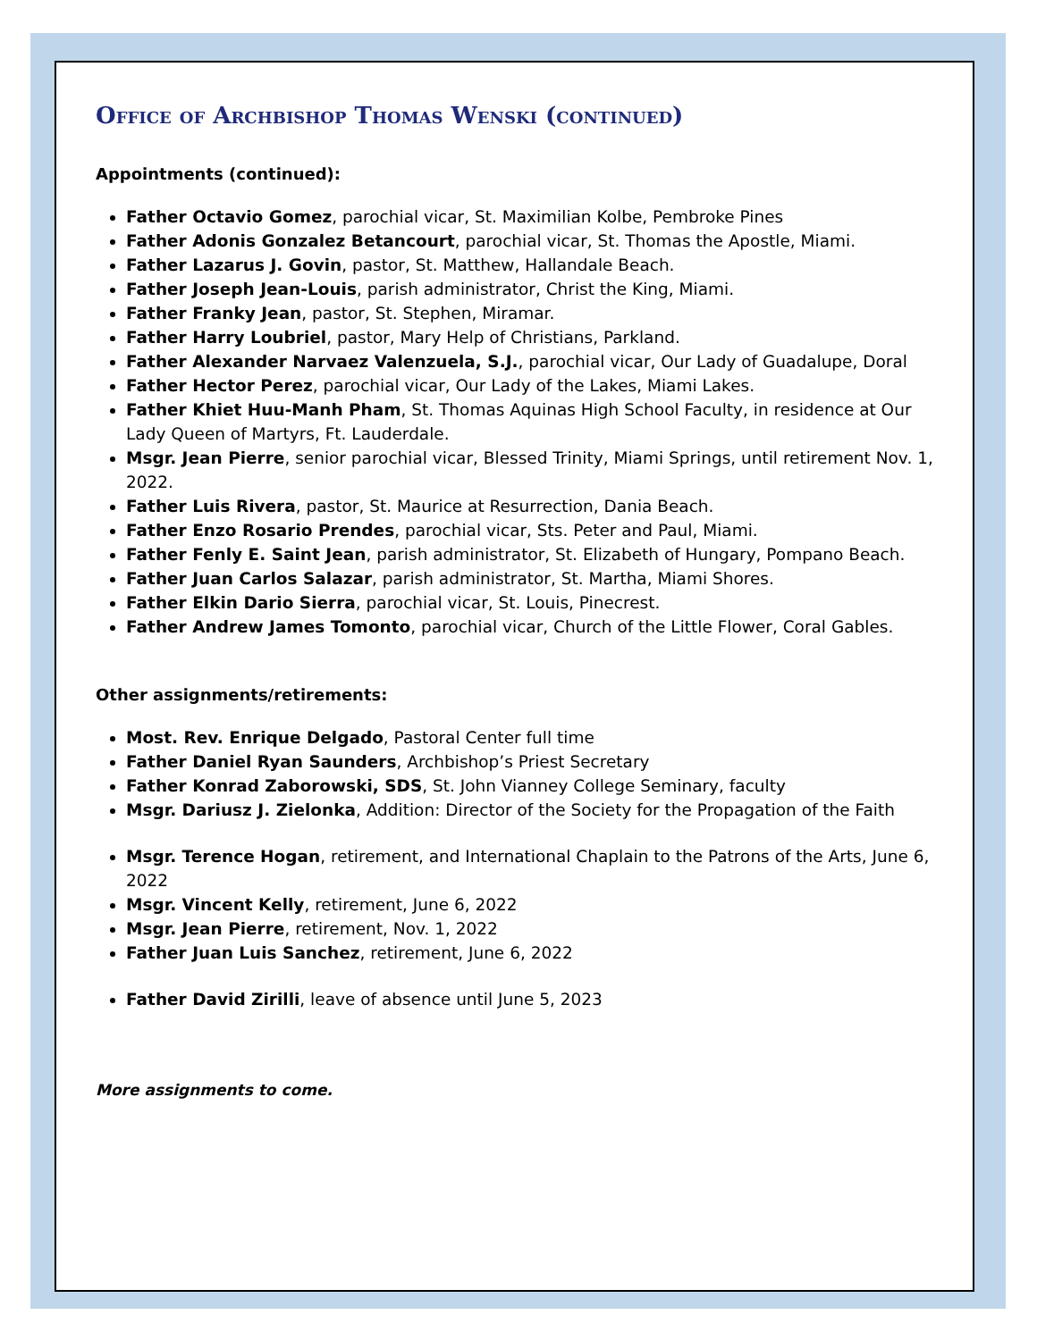Office of Archbishop Thomas Wenski (continued)
Appointments (continued):
Father Octavio Gomez, parochial vicar, St. Maximilian Kolbe, Pembroke Pines
Father Adonis Gonzalez Betancourt, parochial vicar, St. Thomas the Apostle, Miami.
Father Lazarus J. Govin, pastor, St. Matthew, Hallandale Beach.
Father Joseph Jean-Louis, parish administrator, Christ the King, Miami.
Father Franky Jean, pastor, St. Stephen, Miramar.
Father Harry Loubriel, pastor, Mary Help of Christians, Parkland.
Father Alexander Narvaez Valenzuela, S.J., parochial vicar, Our Lady of Guadalupe, Doral
Father Hector Perez, parochial vicar, Our Lady of the Lakes, Miami Lakes.
Father Khiet Huu-Manh Pham, St. Thomas Aquinas High School Faculty, in residence at Our Lady Queen of Martyrs, Ft. Lauderdale.
Msgr. Jean Pierre, senior parochial vicar, Blessed Trinity, Miami Springs, until retirement Nov. 1, 2022.
Father Luis Rivera, pastor, St. Maurice at Resurrection, Dania Beach.
Father Enzo Rosario Prendes, parochial vicar, Sts. Peter and Paul, Miami.
Father Fenly E. Saint Jean, parish administrator, St. Elizabeth of Hungary, Pompano Beach.
Father Juan Carlos Salazar, parish administrator, St. Martha, Miami Shores.
Father Elkin Dario Sierra, parochial vicar, St. Louis, Pinecrest.
Father Andrew James Tomonto, parochial vicar, Church of the Little Flower, Coral Gables.
Other assignments/retirements:
Most. Rev. Enrique Delgado, Pastoral Center full time
Father Daniel Ryan Saunders, Archbishop’s Priest Secretary
Father Konrad Zaborowski, SDS, St. John Vianney College Seminary, faculty
Msgr. Dariusz J. Zielonka, Addition: Director of the Society for the Propagation of the Faith
Msgr. Terence Hogan, retirement, and International Chaplain to the Patrons of the Arts, June 6, 2022
Msgr. Vincent Kelly, retirement, June 6, 2022
Msgr. Jean Pierre, retirement, Nov. 1, 2022
Father Juan Luis Sanchez, retirement, June 6, 2022
Father David Zirilli, leave of absence until June 5, 2023
More assignments to come.